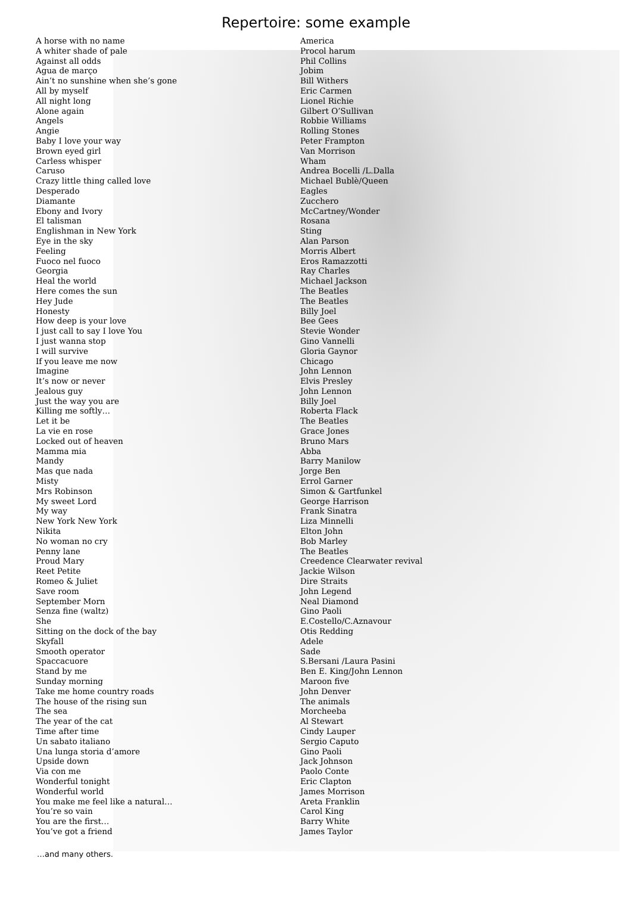Repertoire: some example
| A horse with no name | America |
| A whiter shade of pale | Procol harum |
| Against all odds | Phil Collins |
| Agua de març​o | Jobim |
| Ain’t no sunshine when she’s gone | Bill Withers |
| All by myself | Eric Carmen |
| All night long | Lionel Richie |
| Alone again | Gilbert O’Sullivan |
| Angels | Robbie Williams |
| Angie | Rolling Stones |
| Baby I love your way | Peter Frampton |
| Brown eyed girl | Van Morrison |
| Carless whisper | Wham |
| Caruso | Andrea Bocelli /L.Dalla |
| Crazy little thing called love | Michael Bublè/Queen |
| Desperado | Eagles |
| Diamante | Zucchero |
| Ebony and Ivory | McCartney/Wonder |
| El talisman | Rosana |
| Englishman in New York | Sting |
| Eye in the sky | Alan Parson |
| Feeling | Morris Albert |
| Fuoco nel fuoco | Eros Ramazzotti |
| Georgia | Ray Charles |
| Heal the world | Michael Jackson |
| Here comes the sun | The Beatles |
| Hey Jude | The Beatles |
| Honesty | Billy Joel |
| How deep is your love | Bee Gees |
| I just call to say I love You | Stevie Wonder |
| I just wanna stop | Gino Vannelli |
| I will survive | Gloria Gaynor |
| If you leave me now | Chicago |
| Imagine | John Lennon |
| It’s now or never | Elvis Presley |
| Jealous guy | John Lennon |
| Just the way you are | Billy Joel |
| Killing me softly… | Roberta Flack |
| Let it be | The Beatles |
| La vie en rose | Grace Jones |
| Locked out of heaven | Bruno Mars |
| Mamma mia | Abba |
| Mandy | Barry Manilow |
| Mas que nada | Jorge Ben |
| Misty | Errol Garner |
| Mrs Robinson | Simon & Gartfunkel |
| My sweet Lord | George Harrison |
| My way | Frank Sinatra |
| New York New York | Liza Minnelli |
| Nikita | Elton John |
| No woman no cry | Bob Marley |
| Penny lane | The Beatles |
| Proud Mary | Creedence Clearwater revival |
| Reet Petite | Jackie Wilson |
| Romeo & Juliet | Dire Straits |
| Save room | John Legend |
| September Morn | Neal Diamond |
| Senza fine (waltz) | Gino Paoli |
| She | E.Costello/C.Aznavour |
| Sitting on the dock of the bay | Otis Redding |
| Skyfall | Adele |
| Smooth operator | Sade |
| Spaccacuore | S.Bersani /Laura Pasini |
| Stand by me | Ben E. King/John Lennon |
| Sunday morning | Maroon five |
| Take me home country roads | John Denver |
| The house of the rising sun | The animals |
| The sea | Morcheeba |
| The year of the cat | Al Stewart |
| Time after time | Cindy Lauper |
| Un sabato italiano | Sergio Caputo |
| Una lunga storia d’amore | Gino Paoli |
| Upside down | Jack Johnson |
| Via con me | Paolo Conte |
| Wonderful tonight | Eric Clapton |
| Wonderful world | James Morrison |
| You make me feel like a natural… | Areta Franklin |
| You’re so vain | Carol King |
| You are the first… | Barry White |
| You’ve got a friend | James Taylor |
…and many others.